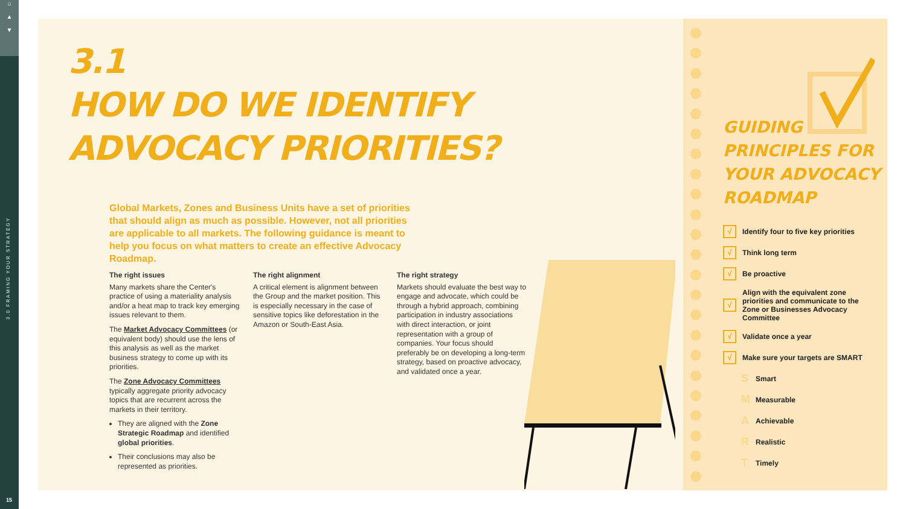⌂
▲
▼
3.0 FRAMING YOUR STRATEGY
15
3.1
HOW DO WE IDENTIFY
ADVOCACY PRIORITIES?
Global Markets, Zones and Business Units have a set of priorities that should align as much as possible. However, not all priorities are applicable to all markets. The following guidance is meant to help you focus on what matters to create an effective Advocacy Roadmap.
The right issues
Many markets share the Center's practice of using a materiality analysis and/or a heat map to track key emerging issues relevant to them.
The Market Advocacy Committees (or equivalent body) should use the lens of this analysis as well as the market business strategy to come up with its priorities.
The Zone Advocacy Committees typically aggregate priority advocacy topics that are recurrent across the markets in their territory.
They are aligned with the Zone Strategic Roadmap and identified global priorities.
Their conclusions may also be represented as priorities.
The right alignment
A critical element is alignment between the Group and the market position. This is especially necessary in the case of sensitive topics like deforestation in the Amazon or South-East Asia.
The right strategy
Markets should evaluate the best way to engage and advocate, which could be through a hybrid approach, combining participation in industry associations with direct interaction, or joint representation with a group of companies. Your focus should preferably be on developing a long-term strategy, based on proactive advocacy, and validated once a year.
GUIDING
PRINCIPLES FOR
YOUR ADVOCACY
ROADMAP
√
Identify four to five key priorities
√
Think long term
√
Be proactive
√
Align with the equivalent zone priorities and communicate to the Zone or Businesses Advocacy Committee
√
Validate once a year
√
Make sure your targets are SMART
S Smart
M Measurable
A Achievable
R Realistic
T Timely